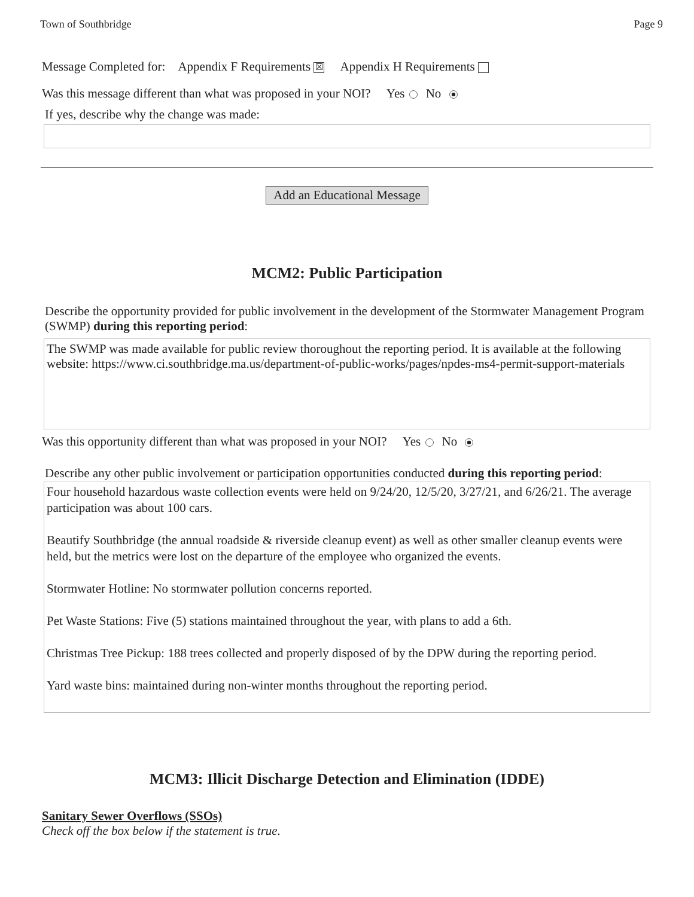Town of Southbridge Page 9
Message Completed for: Appendix F Requirements ☒ Appendix H Requirements
Was this message different than what was proposed in your NOI? Yes No
If yes, describe why the change was made:
Add an Educational Message
MCM2: Public Participation
Describe the opportunity provided for public involvement in the development of the Stormwater Management Program (SWMP) during this reporting period:
The SWMP was made available for public review thoroughout the reporting period. It is available at the following website: https://www.ci.southbridge.ma.us/department-of-public-works/pages/npdes-ms4-permit-support-materials
Was this opportunity different than what was proposed in your NOI? Yes No
Describe any other public involvement or participation opportunities conducted during this reporting period:
Four household hazardous waste collection events were held on 9/24/20, 12/5/20, 3/27/21, and 6/26/21. The average participation was about 100 cars.
Beautify Southbridge (the annual roadside & riverside cleanup event) as well as other smaller cleanup events were held, but the metrics were lost on the departure of the employee who organized the events.
Stormwater Hotline: No stormwater pollution concerns reported.
Pet Waste Stations: Five (5) stations maintained throughout the year, with plans to add a 6th.
Christmas Tree Pickup: 188 trees collected and properly disposed of by the DPW during the reporting period.
Yard waste bins: maintained during non-winter months throughout the reporting period.
MCM3: Illicit Discharge Detection and Elimination (IDDE)
Sanitary Sewer Overflows (SSOs)
Check off the box below if the statement is true.